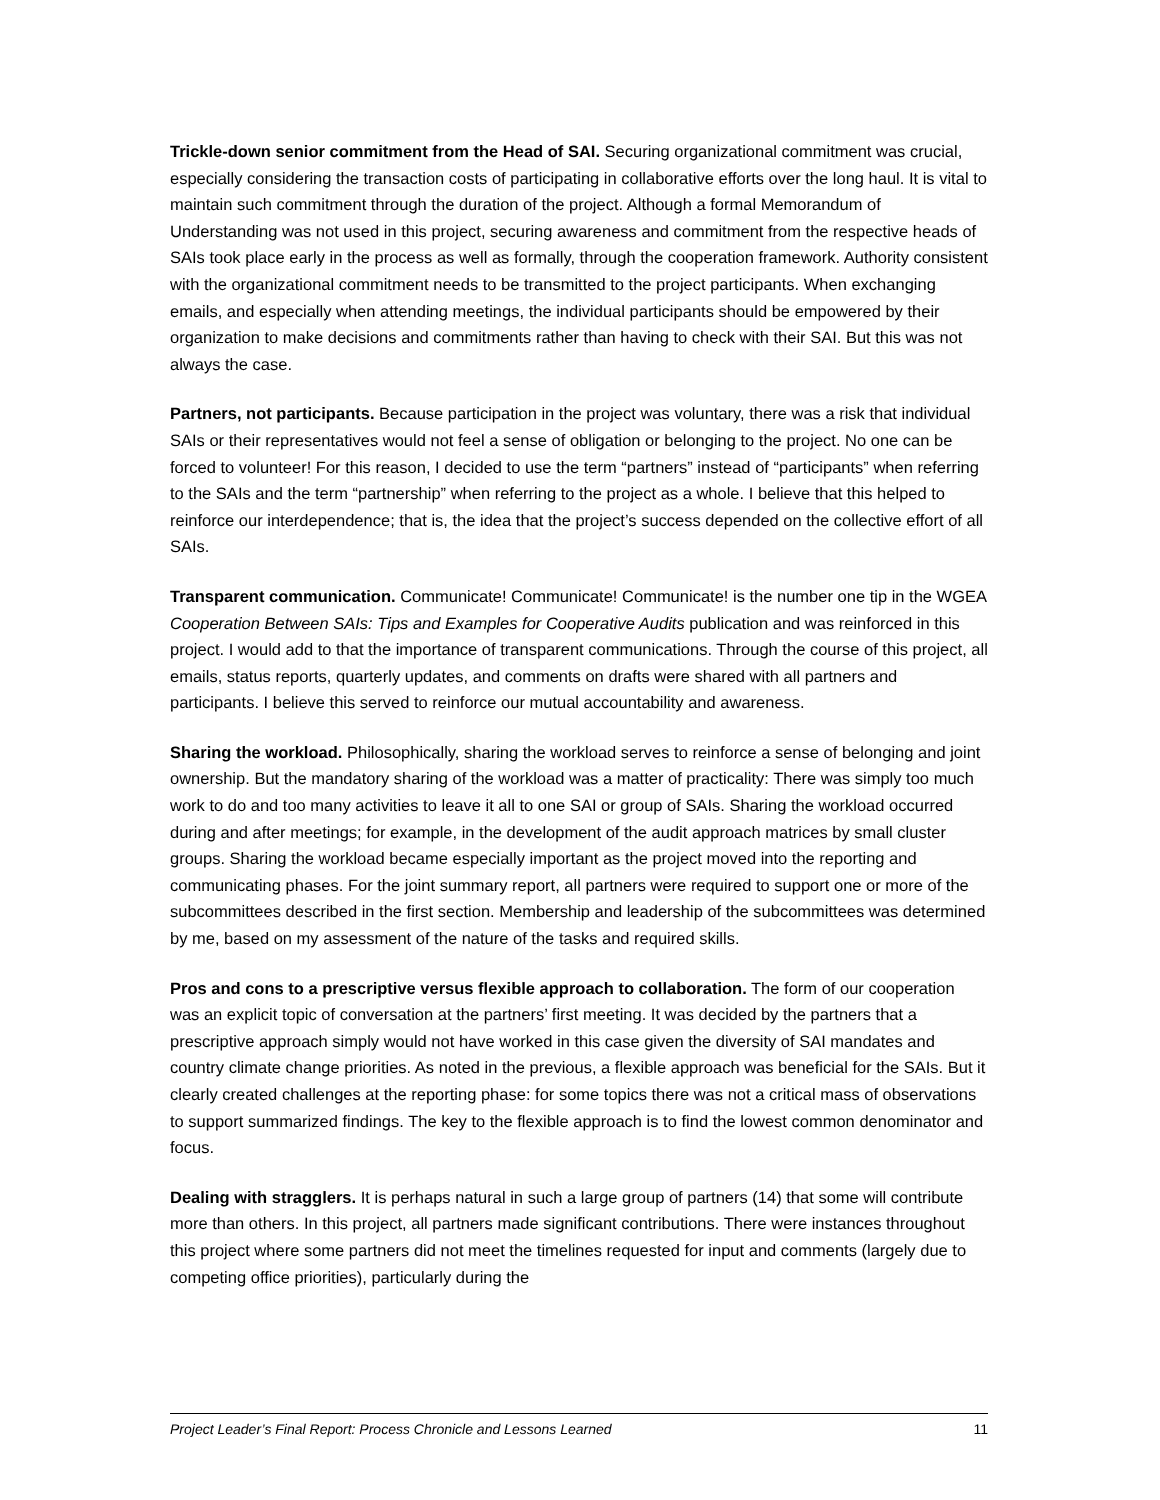Trickle-down senior commitment from the Head of SAI. Securing organizational commitment was crucial, especially considering the transaction costs of participating in collaborative efforts over the long haul. It is vital to maintain such commitment through the duration of the project. Although a formal Memorandum of Understanding was not used in this project, securing awareness and commitment from the respective heads of SAIs took place early in the process as well as formally, through the cooperation framework. Authority consistent with the organizational commitment needs to be transmitted to the project participants. When exchanging emails, and especially when attending meetings, the individual participants should be empowered by their organization to make decisions and commitments rather than having to check with their SAI. But this was not always the case.
Partners, not participants. Because participation in the project was voluntary, there was a risk that individual SAIs or their representatives would not feel a sense of obligation or belonging to the project. No one can be forced to volunteer! For this reason, I decided to use the term “partners” instead of “participants” when referring to the SAIs and the term “partnership” when referring to the project as a whole. I believe that this helped to reinforce our interdependence; that is, the idea that the project’s success depended on the collective effort of all SAIs.
Transparent communication. Communicate! Communicate! Communicate! is the number one tip in the WGEA Cooperation Between SAIs: Tips and Examples for Cooperative Audits publication and was reinforced in this project. I would add to that the importance of transparent communications. Through the course of this project, all emails, status reports, quarterly updates, and comments on drafts were shared with all partners and participants. I believe this served to reinforce our mutual accountability and awareness.
Sharing the workload. Philosophically, sharing the workload serves to reinforce a sense of belonging and joint ownership. But the mandatory sharing of the workload was a matter of practicality: There was simply too much work to do and too many activities to leave it all to one SAI or group of SAIs. Sharing the workload occurred during and after meetings; for example, in the development of the audit approach matrices by small cluster groups. Sharing the workload became especially important as the project moved into the reporting and communicating phases. For the joint summary report, all partners were required to support one or more of the subcommittees described in the first section. Membership and leadership of the subcommittees was determined by me, based on my assessment of the nature of the tasks and required skills.
Pros and cons to a prescriptive versus flexible approach to collaboration. The form of our cooperation was an explicit topic of conversation at the partners’ first meeting. It was decided by the partners that a prescriptive approach simply would not have worked in this case given the diversity of SAI mandates and country climate change priorities. As noted in the previous, a flexible approach was beneficial for the SAIs. But it clearly created challenges at the reporting phase: for some topics there was not a critical mass of observations to support summarized findings. The key to the flexible approach is to find the lowest common denominator and focus.
Dealing with stragglers. It is perhaps natural in such a large group of partners (14) that some will contribute more than others. In this project, all partners made significant contributions. There were instances throughout this project where some partners did not meet the timelines requested for input and comments (largely due to competing office priorities), particularly during the
Project Leader’s Final Report: Process Chronicle and Lessons Learned 11